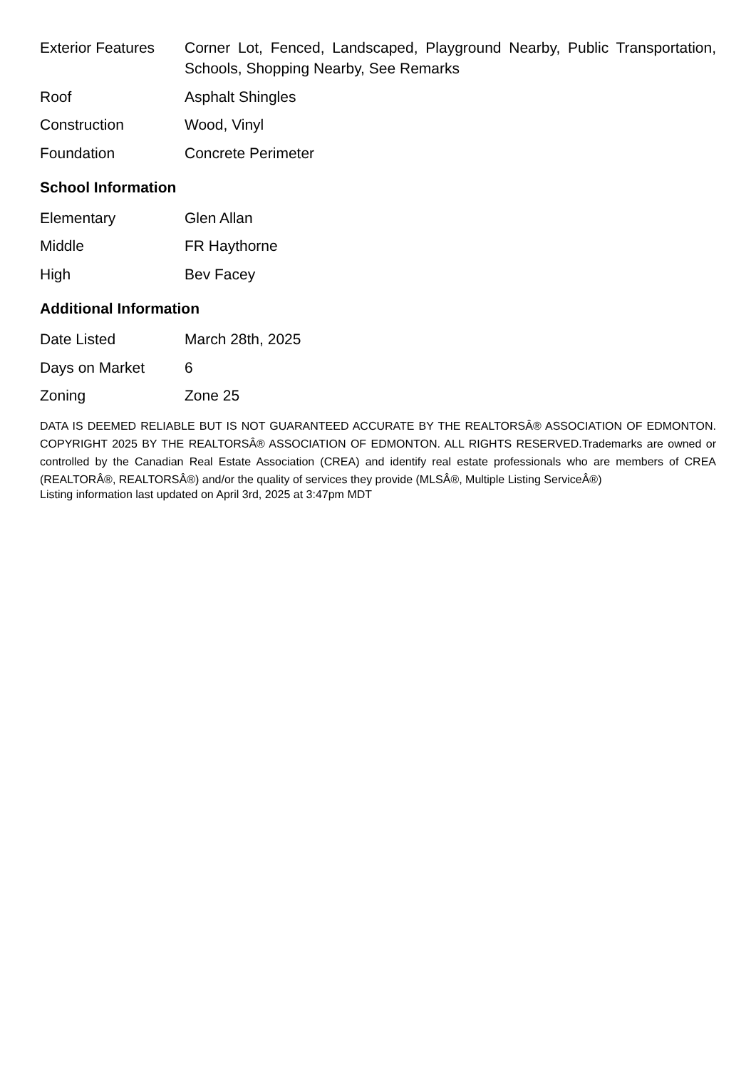| Exterior Features | Corner Lot, Fenced, Landscaped, Playground Nearby, Public Transportation, Schools, Shopping Nearby, See Remarks |
| Roof | Asphalt Shingles |
| Construction | Wood, Vinyl |
| Foundation | Concrete Perimeter |
School Information
| Elementary | Glen Allan |
| Middle | FR Haythorne |
| High | Bev Facey |
Additional Information
| Date Listed | March 28th, 2025 |
| Days on Market | 6 |
| Zoning | Zone 25 |
DATA IS DEEMED RELIABLE BUT IS NOT GUARANTEED ACCURATE BY THE REALTORSÂ® ASSOCIATION OF EDMONTON. COPYRIGHT 2025 BY THE REALTORSÂ® ASSOCIATION OF EDMONTON. ALL RIGHTS RESERVED.Trademarks are owned or controlled by the Canadian Real Estate Association (CREA) and identify real estate professionals who are members of CREA (REALTORÂ®, REALTORSÂ®) and/or the quality of services they provide (MLSÂ®, Multiple Listing ServiceÂ®)
Listing information last updated on April 3rd, 2025 at 3:47pm MDT